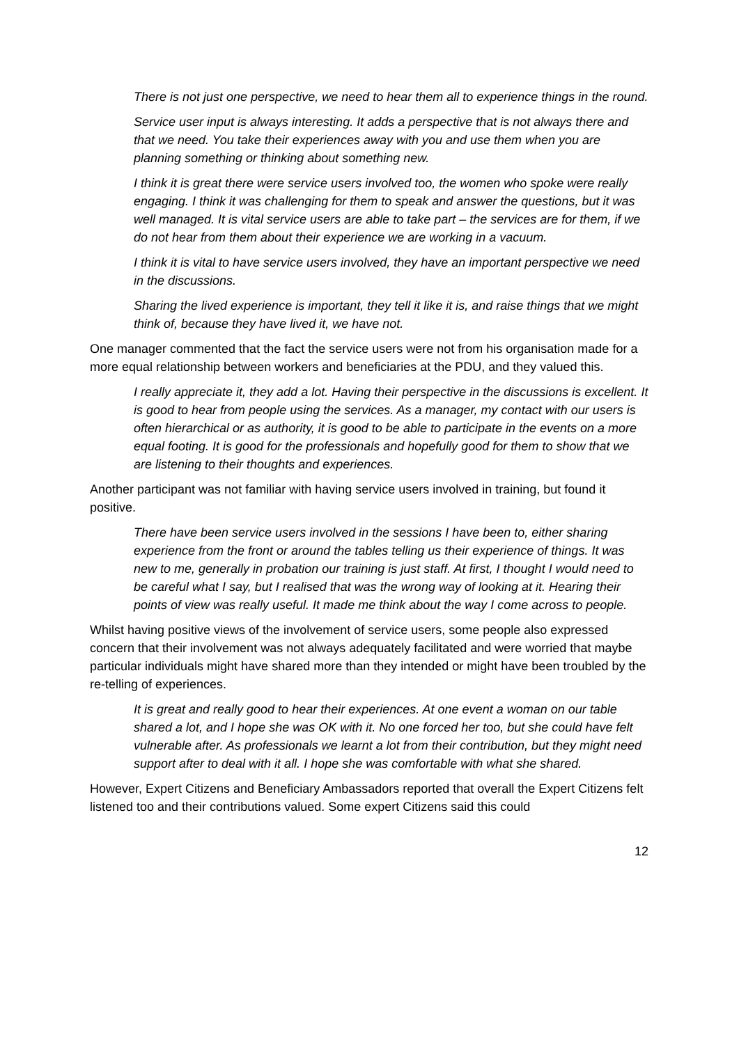There is not just one perspective, we need to hear them all to experience things in the round.
Service user input is always interesting. It adds a perspective that is not always there and that we need. You take their experiences away with you and use them when you are planning something or thinking about something new.
I think it is great there were service users involved too, the women who spoke were really engaging. I think it was challenging for them to speak and answer the questions, but it was well managed. It is vital service users are able to take part – the services are for them, if we do not hear from them about their experience we are working in a vacuum.
I think it is vital to have service users involved, they have an important perspective we need in the discussions.
Sharing the lived experience is important, they tell it like it is, and raise things that we might think of, because they have lived it, we have not.
One manager commented that the fact the service users were not from his organisation made for a more equal relationship between workers and beneficiaries at the PDU, and they valued this.
I really appreciate it, they add a lot. Having their perspective in the discussions is excellent. It is good to hear from people using the services. As a manager, my contact with our users is often hierarchical or as authority, it is good to be able to participate in the events on a more equal footing. It is good for the professionals and hopefully good for them to show that we are listening to their thoughts and experiences.
Another participant was not familiar with having service users involved in training, but found it positive.
There have been service users involved in the sessions I have been to, either sharing experience from the front or around the tables telling us their experience of things. It was new to me, generally in probation our training is just staff. At first, I thought I would need to be careful what I say, but I realised that was the wrong way of looking at it. Hearing their points of view was really useful. It made me think about the way I come across to people.
Whilst having positive views of the involvement of service users, some people also expressed concern that their involvement was not always adequately facilitated and were worried that maybe particular individuals might have shared more than they intended or might have been troubled by the re-telling of experiences.
It is great and really good to hear their experiences. At one event a woman on our table shared a lot, and I hope she was OK with it. No one forced her too, but she could have felt vulnerable after. As professionals we learnt a lot from their contribution, but they might need support after to deal with it all. I hope she was comfortable with what she shared.
However, Expert Citizens and Beneficiary Ambassadors reported that overall the Expert Citizens felt listened too and their contributions valued. Some expert Citizens said this could
12